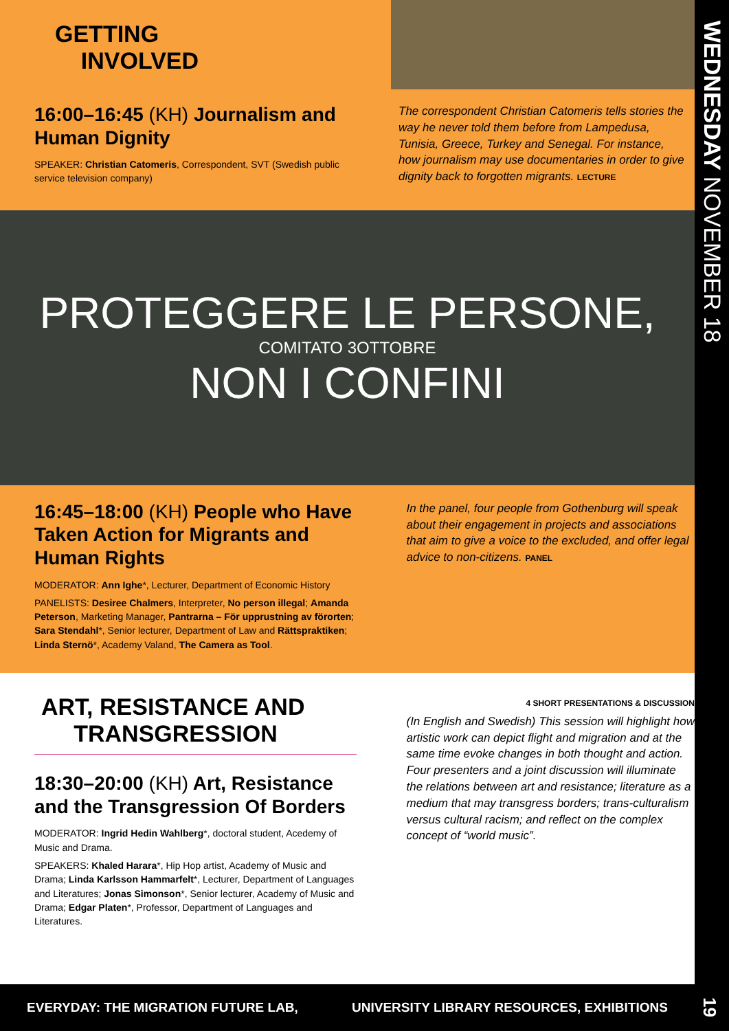GETTING
INVOLVED
16:00–16:45 (KH) Journalism and Human Dignity
SPEAKER: Christian Catomeris, Correspondent, SVT (Swedish public service television company)
The correspondent Christian Catomeris tells stories the way he never told them before from Lampedusa, Tunisia, Greece, Turkey and Senegal. For instance, how journalism may use documentaries in order to give dignity back to forgotten migrants. LECTURE
PROTEGGERE LE PERSONE,
COMITATO 3OTTOBRE
NON I CONFINI
16:45–18:00 (KH) People who Have Taken Action for Migrants and Human Rights
MODERATOR: Ann Ighe*, Lecturer, Department of Economic History
PANELISTS: Desiree Chalmers, Interpreter, No person illegal; Amanda Peterson, Marketing Manager, Pantrarna – För upprustning av förorten; Sara Stendahl*, Senior lecturer, Department of Law and Rättspraktiken; Linda Sternö*, Academy Valand, The Camera as Tool.
In the panel, four people from Gothenburg will speak about their engagement in projects and associations that aim to give a voice to the excluded, and offer legal advice to non-citizens. PANEL
ART, RESISTANCE AND
TRANSGRESSION
18:30–20:00 (KH) Art, Resistance and the Transgression Of Borders
MODERATOR: Ingrid Hedin Wahlberg*, doctoral student, Acedemy of Music and Drama.
SPEAKERS: Khaled Harara*, Hip Hop artist, Academy of Music and Drama; Linda Karlsson Hammarfelt*, Lecturer, Department of Languages and Literatures; Jonas Simonson*, Senior lecturer, Academy of Music and Drama; Edgar Platen*, Professor, Department of Languages and Literatures.
4 SHORT PRESENTATIONS & DISCUSSION
(In English and Swedish) This session will highlight how artistic work can depict flight and migration and at the same time evoke changes in both thought and action. Four presenters and a joint discussion will illuminate the relations between art and resistance; literature as a medium that may transgress borders; trans-culturalism versus cultural racism; and reflect on the complex concept of “world music”.
WEDNESDAY NOVEMBER 18
19
EVERYDAY: THE MIGRATION FUTURE LAB, UNIVERSITY LIBRARY RESOURCES, EXHIBITIONS